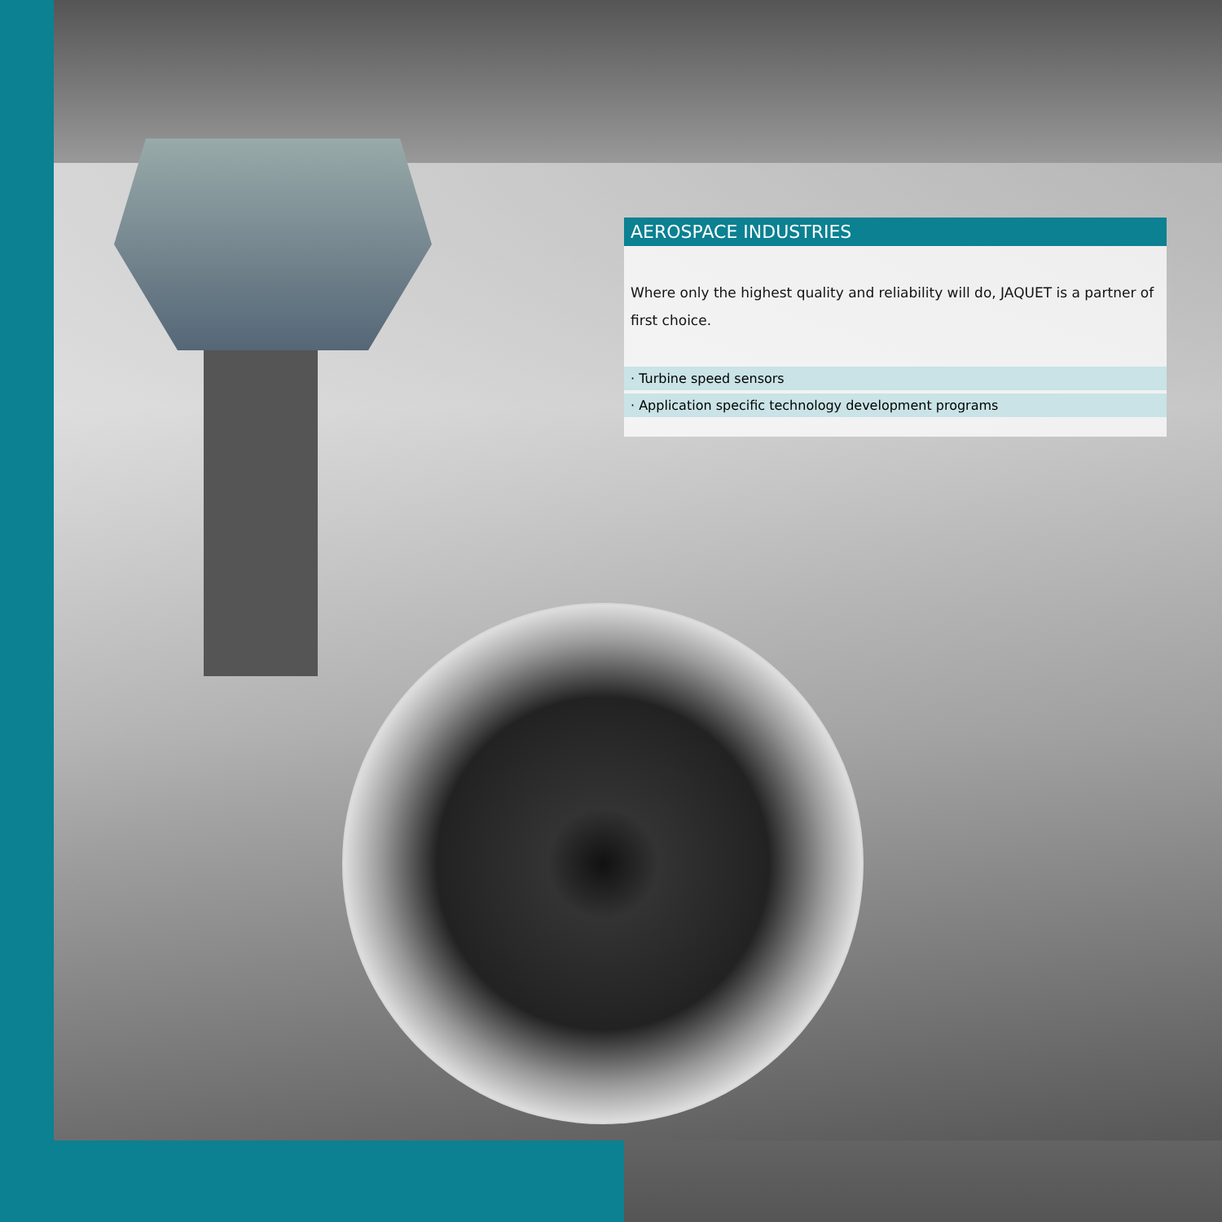AEROSPACE INDUSTRIES
Where only the highest quality and reliability will do, JAQUET is a partner of first choice.
· Turbine speed sensors
· Application specific technology development programs